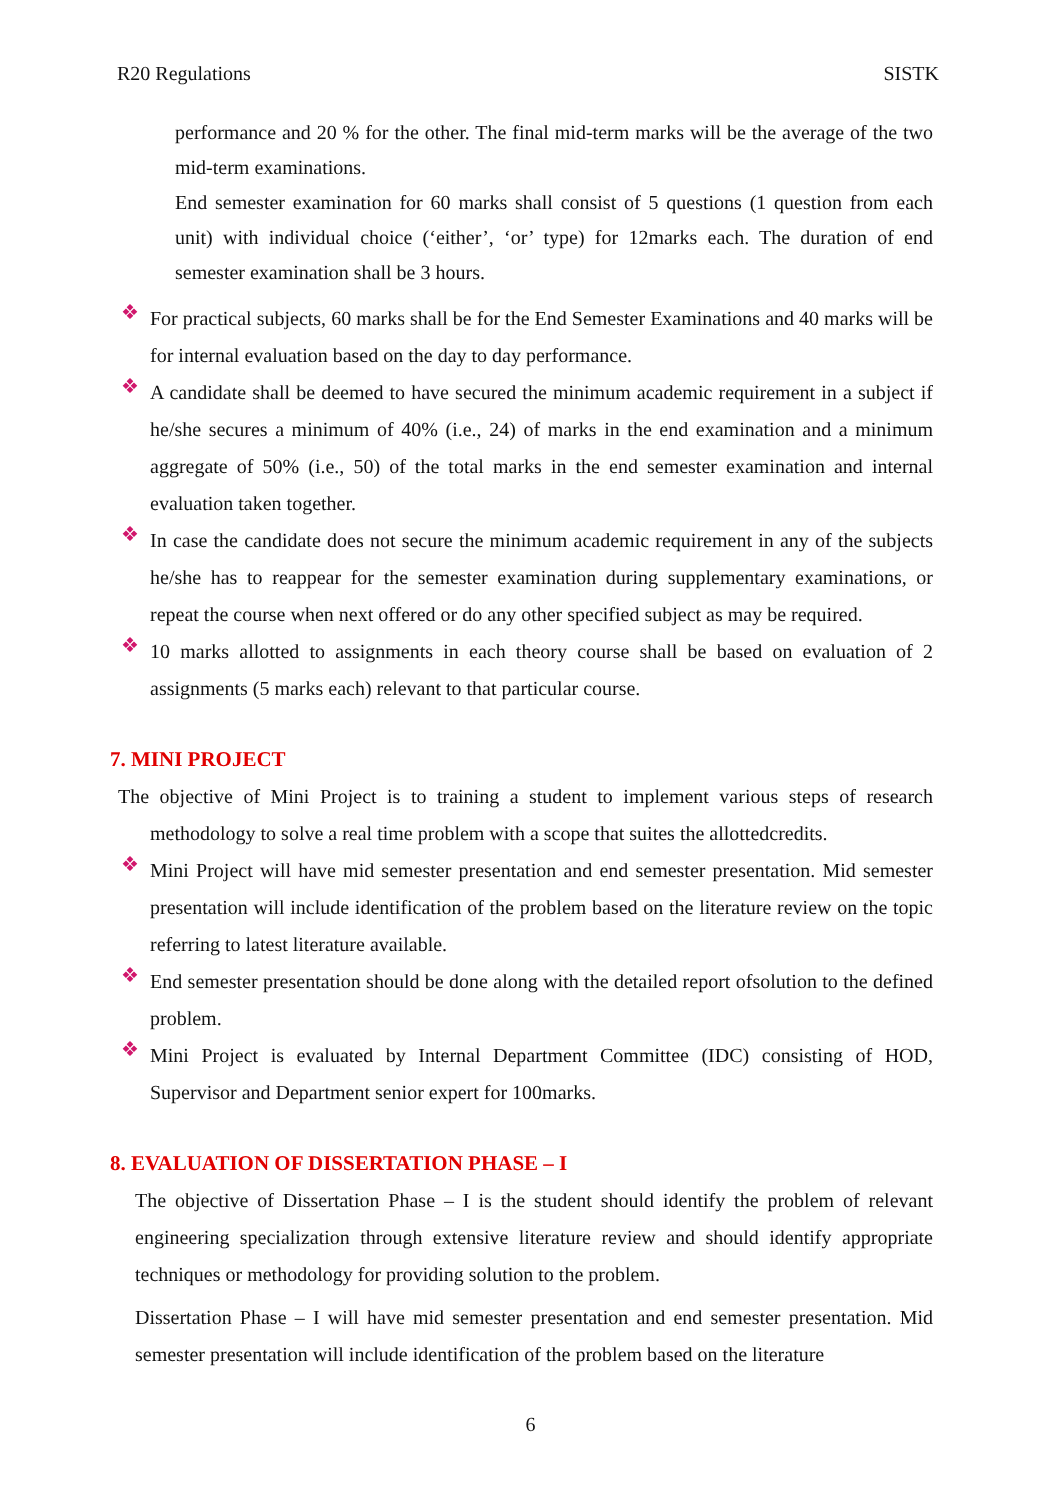R20 Regulations SISTK
performance and 20 % for the other. The final mid-term marks will be the average of the two mid-term examinations.
End semester examination for 60 marks shall consist of 5 questions (1 question from each unit) with individual choice (‘either’, ‘or’ type) for 12marks each. The duration of end semester examination shall be 3 hours.
❖
For practical subjects, 60 marks shall be for the End Semester Examinations and 40 marks will be for internal evaluation based on the day to day performance.
❖
A candidate shall be deemed to have secured the minimum academic requirement in a subject if he/she secures a minimum of 40% (i.e., 24) of marks in the end examination and a minimum aggregate of 50% (i.e., 50) of the total marks in the end semester examination and internal evaluation taken together.
❖
In case the candidate does not secure the minimum academic requirement in any of the subjects he/she has to reappear for the semester examination during supplementary examinations, or repeat the course when next offered or do any other specified subject as may be required.
❖
10 marks allotted to assignments in each theory course shall be based on evaluation of 2 assignments (5 marks each) relevant to that particular course.
7. MINI PROJECT
The objective of Mini Project is to training a student to implement various steps of research methodology to solve a real time problem with a scope that suites the allottedcredits.
❖
Mini Project will have mid semester presentation and end semester presentation. Mid semester presentation will include identification of the problem based on the literature review on the topic referring to latest literature available.
❖
End semester presentation should be done along with the detailed report ofsolution to the defined problem.
❖
Mini Project is evaluated by Internal Department Committee (IDC) consisting of HOD, Supervisor and Department senior expert for 100marks.
8. EVALUATION OF DISSERTATION PHASE – I
The objective of Dissertation Phase – I is the student should identify the problem of relevant engineering specialization through extensive literature review and should identify appropriate techniques or methodology for providing solution to the problem.
Dissertation Phase – I will have mid semester presentation and end semester presentation. Mid semester presentation will include identification of the problem based on the literature
6